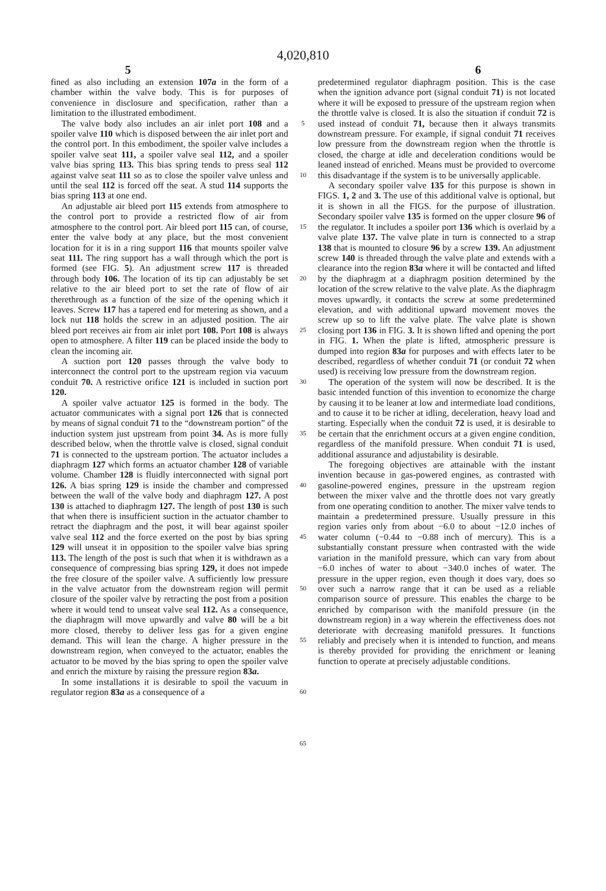4,020,810
5 6
fined as also including an extension 107a in the form of a chamber within the valve body. This is for purposes of convenience in disclosure and specification, rather than a limitation to the illustrated embodiment.
The valve body also includes an air inlet port 108 and a spoiler valve 110 which is disposed between the air inlet port and the control port. In this embodiment, the spoiler valve includes a spoiler valve seat 111, a spoiler valve seal 112, and a spoiler valve bias spring 113. This bias spring tends to press seal 112 against valve seat 111 so as to close the spoiler valve unless and until the seal 112 is forced off the seat. A stud 114 supports the bias spring 113 at one end.
An adjustable air bleed port 115 extends from atmosphere to the control port to provide a restricted flow of air from atmosphere to the control port. Air bleed port 115 can, of course, enter the valve body at any place, but the most convenient location for it is in a ring support 116 that mounts spoiler valve seat 111. The ring support has a wall through which the port is formed (see FIG. 5). An adjustment screw 117 is threaded through body 106. The location of its tip can adjustably be set relative to the air bleed port to set the rate of flow of air therethrough as a function of the size of the opening which it leaves. Screw 117 has a tapered end for metering as shown, and a lock nut 118 holds the screw in an adjusted position. The air bleed port receives air from air inlet port 108. Port 108 is always open to atmosphere. A filter 119 can be placed inside the body to clean the incoming air.
A suction port 120 passes through the valve body to interconnect the control port to the upstream region via vacuum conduit 70. A restrictive orifice 121 is included in suction port 120.
A spoiler valve actuator 125 is formed in the body. The actuator communicates with a signal port 126 that is connected by means of signal conduit 71 to the “downstream portion” of the induction system just upstream from point 34. As is more fully described below, when the throttle valve is closed, signal conduit 71 is connected to the upstream portion. The actuator includes a diaphragm 127 which forms an actuator chamber 128 of variable volume. Chamber 128 is fluidly interconnected with signal port 126. A bias spring 129 is inside the chamber and compressed between the wall of the valve body and diaphragm 127. A post 130 is attached to diaphragm 127. The length of post 130 is such that when there is insufficient suction in the actuator chamber to retract the diaphragm and the post, it will bear against spoiler valve seal 112 and the force exerted on the post by bias spring 129 will unseat it in opposition to the spoiler valve bias spring 113. The length of the post is such that when it is withdrawn as a consequence of compressing bias spring 129, it does not impede the free closure of the spoiler valve. A sufficiently low pressure in the valve actuator from the downstream region will permit closure of the spoiler valve by retracting the post from a position where it would tend to unseat valve seal 112. As a consequence, the diaphragm will move upwardly and valve 80 will be a bit more closed, thereby to deliver less gas for a given engine demand. This will lean the charge. A higher pressure in the downstream region, when conveyed to the actuator, enables the actuator to be moved by the bias spring to open the spoiler valve and enrich the mixture by raising the pressure region 83a.
In some installations it is desirable to spoil the vacuum in regulator region 83a as a consequence of a
5
10
15
20
25
30
35
40
45
50
55
60
65
predetermined regulator diaphragm position. This is the case when the ignition advance port (signal conduit 71) is not located where it will be exposed to pressure of the upstream region when the throttle valve is closed. It is also the situation if conduit 72 is used instead of conduit 71, because then it always transmits downstream pressure. For example, if signal conduit 71 receives low pressure from the downstream region when the throttle is closed, the charge at idle and deceleration conditions would be leaned instead of enriched. Means must be provided to overcome this disadvantage if the system is to be universally applicable.
A secondary spoiler valve 135 for this purpose is shown in FIGS. 1, 2 and 3. The use of this additional valve is optional, but it is shown in all the FIGS. for the purpose of illustration. Secondary spoiler valve 135 is formed on the upper closure 96 of the regulator. It includes a spoiler port 136 which is overlaid by a valve plate 137. The valve plate in turn is connected to a strap 138 that is mounted to closure 96 by a screw 139. An adjustment screw 140 is threaded through the valve plate and extends with a clearance into the region 83a where it will be contacted and lifted by the diaphragm at a diaphragm position determined by the location of the screw relative to the valve plate. As the diaphragm moves upwardly, it contacts the screw at some predetermined elevation, and with additional upward movement moves the screw up so to lift the valve plate. The valve plate is shown closing port 136 in FIG. 3. It is shown lifted and opening the port in FIG. 1. When the plate is lifted, atmospheric pressure is dumped into region 83a for purposes and with effects later to be described, regardless of whether conduit 71 (or conduit 72 when used) is receiving low pressure from the downstream region.
The operation of the system will now be described. It is the basic intended function of this invention to economize the charge by causing it to be leaner at low and intermediate load conditions, and to cause it to be richer at idling, deceleration, heavy load and starting. Especially when the conduit 72 is used, it is desirable to be certain that the enrichment occurs at a given engine condition, regardless of the manifold pressure. When conduit 71 is used, additional assurance and adjustability is desirable.
The foregoing objectives are attainable with the instant invention because in gas-powered engines, as contrasted with gasoline-powered engines, pressure in the upstream region between the mixer valve and the throttle does not vary greatly from one operating condition to another. The mixer valve tends to maintain a predetermined pressure. Usually pressure in this region varies only from about −6.0 to about −12.0 inches of water column (−0.44 to −0.88 inch of mercury). This is a substantially constant pressure when contrasted with the wide variation in the manifold pressure, which can vary from about −6.0 inches of water to about −340.0 inches of water. The pressure in the upper region, even though it does vary, does so over such a narrow range that it can be used as a reliable comparison source of pressure. This enables the charge to be enriched by comparison with the manifold pressure (in the downstream region) in a way wherein the effectiveness does not deteriorate with decreasing manifold pressures. It functions reliably and precisely when it is intended to function, and means is thereby provided for providing the enrichment or leaning function to operate at precisely adjustable conditions.